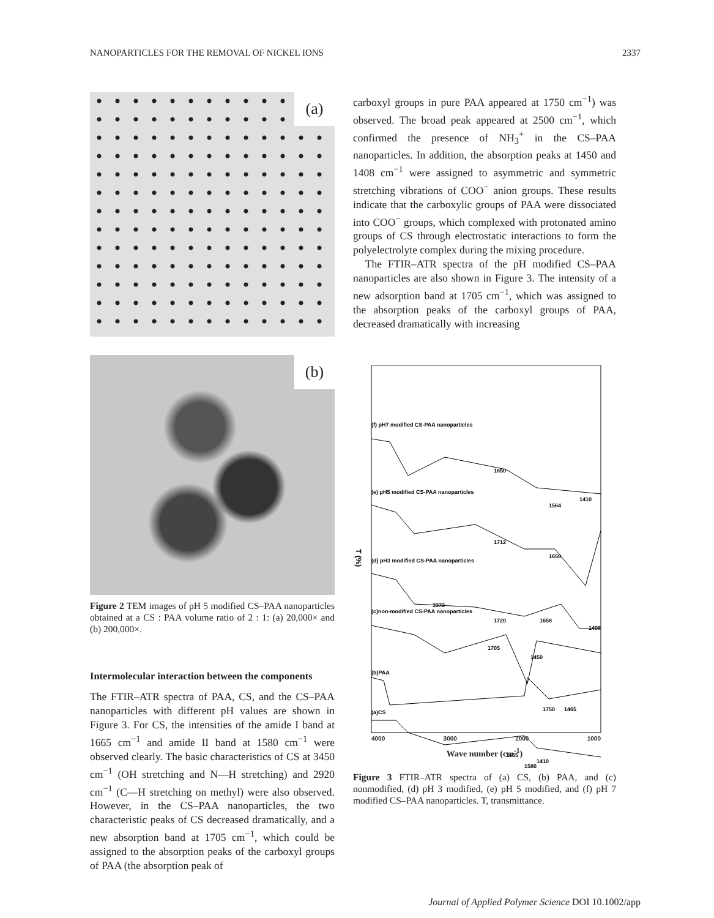NANOPARTICLES FOR THE REMOVAL OF NICKEL IONS 2337
(a)
(b)
Figure 2 TEM images of pH 5 modified CS–PAA nanoparticles obtained at a CS : PAA volume ratio of 2 : 1: (a) 20,000× and (b) 200,000×.
Intermolecular interaction between the components
The FTIR–ATR spectra of PAA, CS, and the CS–PAA nanoparticles with different pH values are shown in Figure 3. For CS, the intensities of the amide I band at 1665 cm<sup>−1</sup> and amide II band at 1580 cm<sup>−1</sup> were observed clearly. The basic characteristics of CS at 3450 cm<sup>−1</sup> (OH stretching and N—H stretching) and 2920 cm<sup>−1</sup> (C—H stretching on methyl) were also observed. However, in the CS–PAA nanoparticles, the two characteristic peaks of CS decreased dramatically, and a new absorption band at 1705 cm<sup>−1</sup>, which could be assigned to the absorption peaks of the carboxyl groups of PAA (the absorption peak of
carboxyl groups in pure PAA appeared at 1750 cm<sup>−1</sup>) was observed. The broad peak appeared at 2500 cm<sup>−1</sup>, which confirmed the presence of NH<sub>3</sub><sup>+</sup> in the CS–PAA nanoparticles. In addition, the absorption peaks at 1450 and 1408 cm<sup>−1</sup> were assigned to asymmetric and symmetric stretching vibrations of COO<sup>−</sup> anion groups. These results indicate that the carboxylic groups of PAA were dissociated into COO<sup>−</sup> groups, which complexed with protonated amino groups of CS through electrostatic interactions to form the polyelectrolyte complex during the mixing procedure.
The FTIR–ATR spectra of the pH modified CS–PAA nanoparticles are also shown in Figure 3. The intensity of a new adsorption band at 1705 cm<sup>−1</sup>, which was assigned to the absorption peaks of the carboxyl groups of PAA, decreased dramatically with increasing
(f) pH7 modified CS-PAA nanoparticles
1650
1410
1564
(e) pH5 modified CS-PAA nanoparticles
1712
1658
(d) pH3 modified CS-PAA nanoparticles
T (%)
3372
(c)non-modified CS-PAA nanoparticles
1720
1658
1408
1705
1450
(b)PAA
1750
1465
(a)CS
1665
1410
1580
4000 3000 2000 1000
Wave number (cm<sup>-1</sup>)
Figure 3 FTIR–ATR spectra of (a) CS, (b) PAA, and (c) nonmodified, (d) pH 3 modified, (e) pH 5 modified, and (f) pH 7 modified CS–PAA nanoparticles. T, transmittance.
Journal of Applied Polymer Science DOI 10.1002/app